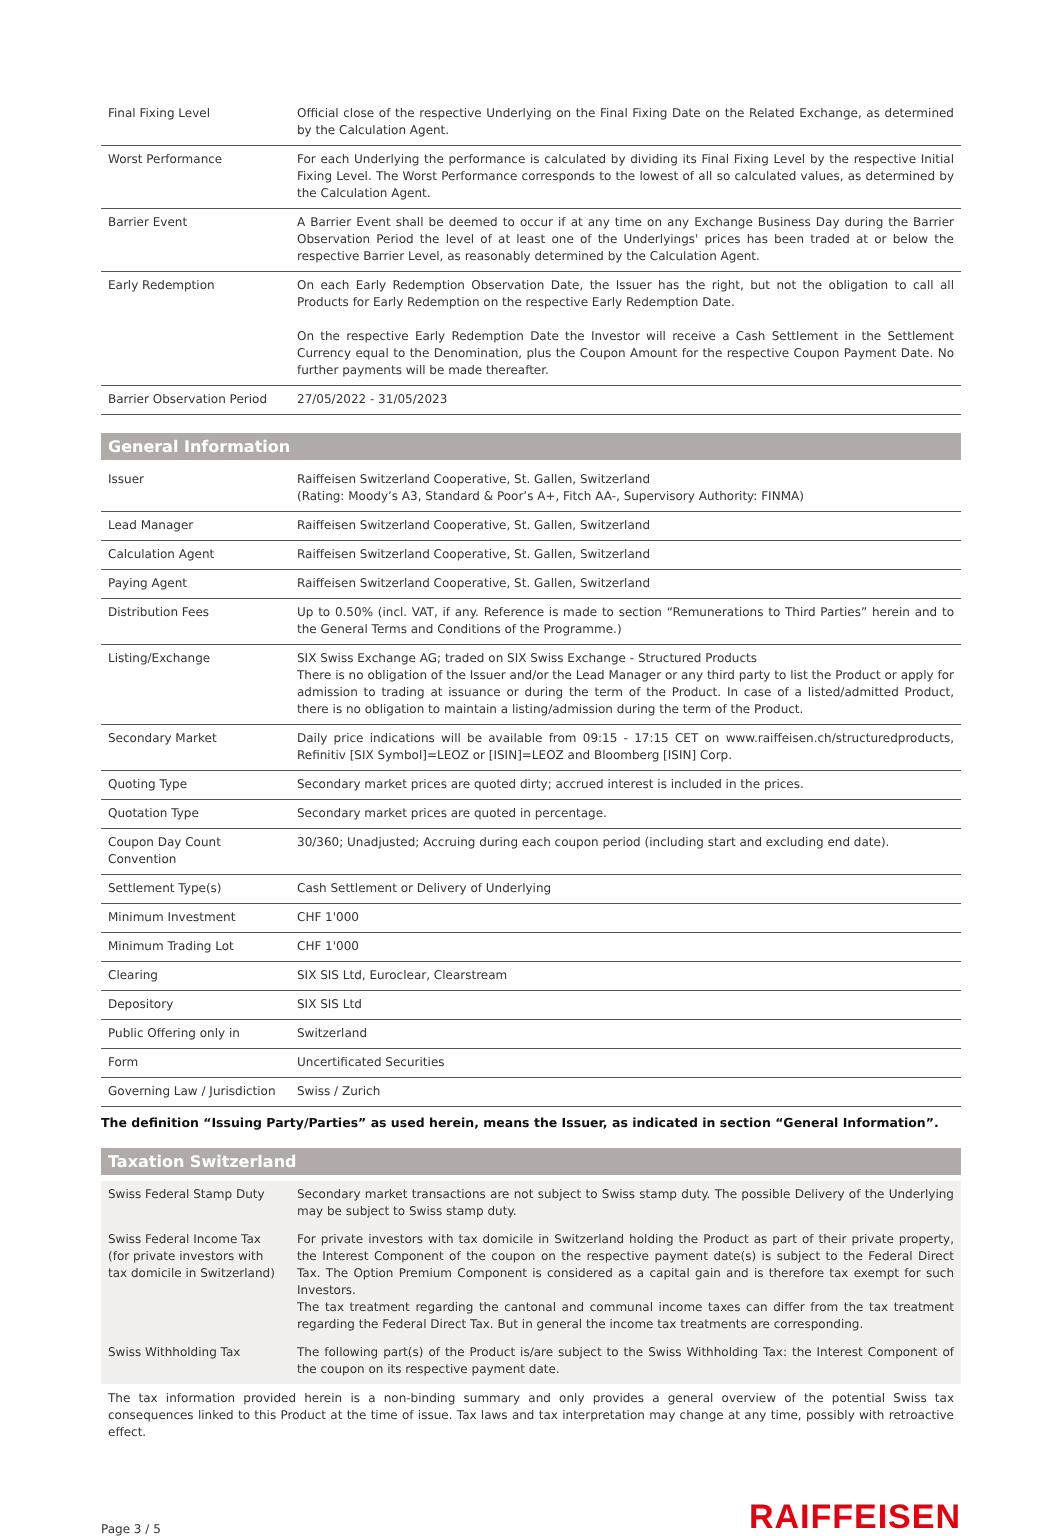| Final Fixing Level | Official close of the respective Underlying on the Final Fixing Date on the Related Exchange, as determined by the Calculation Agent. |
| Worst Performance | For each Underlying the performance is calculated by dividing its Final Fixing Level by the respective Initial Fixing Level. The Worst Performance corresponds to the lowest of all so calculated values, as determined by the Calculation Agent. |
| Barrier Event | A Barrier Event shall be deemed to occur if at any time on any Exchange Business Day during the Barrier Observation Period the level of at least one of the Underlyings' prices has been traded at or below the respective Barrier Level, as reasonably determined by the Calculation Agent. |
| Early Redemption | On each Early Redemption Observation Date, the Issuer has the right, but not the obligation to call all Products for Early Redemption on the respective Early Redemption Date. On the respective Early Redemption Date the Investor will receive a Cash Settlement in the Settlement Currency equal to the Denomination, plus the Coupon Amount for the respective Coupon Payment Date. No further payments will be made thereafter. |
| Barrier Observation Period | 27/05/2022 - 31/05/2023 |
General Information
| Issuer | Raiffeisen Switzerland Cooperative, St. Gallen, Switzerland (Rating: Moody’s A3, Standard & Poor’s A+, Fitch AA-, Supervisory Authority: FINMA) |
| Lead Manager | Raiffeisen Switzerland Cooperative, St. Gallen, Switzerland |
| Calculation Agent | Raiffeisen Switzerland Cooperative, St. Gallen, Switzerland |
| Paying Agent | Raiffeisen Switzerland Cooperative, St. Gallen, Switzerland |
| Distribution Fees | Up to 0.50% (incl. VAT, if any. Reference is made to section “Remunerations to Third Parties” herein and to the General Terms and Conditions of the Programme.) |
| Listing/Exchange | SIX Swiss Exchange AG; traded on SIX Swiss Exchange - Structured Products There is no obligation of the Issuer and/or the Lead Manager or any third party to list the Product or apply for admission to trading at issuance or during the term of the Product. In case of a listed/admitted Product, there is no obligation to maintain a listing/admission during the term of the Product. |
| Secondary Market | Daily price indications will be available from 09:15 - 17:15 CET on www.raiffeisen.ch/structuredproducts, Refinitiv [SIX Symbol]=LEOZ or [ISIN]=LEOZ and Bloomberg [ISIN] Corp. |
| Quoting Type | Secondary market prices are quoted dirty; accrued interest is included in the prices. |
| Quotation Type | Secondary market prices are quoted in percentage. |
| Coupon Day Count Convention | 30/360; Unadjusted; Accruing during each coupon period (including start and excluding end date). |
| Settlement Type(s) | Cash Settlement or Delivery of Underlying |
| Minimum Investment | CHF 1'000 |
| Minimum Trading Lot | CHF 1'000 |
| Clearing | SIX SIS Ltd, Euroclear, Clearstream |
| Depository | SIX SIS Ltd |
| Public Offering only in | Switzerland |
| Form | Uncertificated Securities |
| Governing Law / Jurisdiction | Swiss / Zurich |
The definition “Issuing Party/Parties” as used herein, means the Issuer, as indicated in section “General Information”.
Taxation Switzerland
| Swiss Federal Stamp Duty | Secondary market transactions are not subject to Swiss stamp duty. The possible Delivery of the Underlying may be subject to Swiss stamp duty. |
| Swiss Federal Income Tax (for private investors with tax domicile in Switzerland) | For private investors with tax domicile in Switzerland holding the Product as part of their private property, the Interest Component of the coupon on the respective payment date(s) is subject to the Federal Direct Tax. The Option Premium Component is considered as a capital gain and is therefore tax exempt for such Investors. The tax treatment regarding the cantonal and communal income taxes can differ from the tax treatment regarding the Federal Direct Tax. But in general the income tax treatments are corresponding. |
| Swiss Withholding Tax | The following part(s) of the Product is/are subject to the Swiss Withholding Tax: the Interest Component of the coupon on its respective payment date. |
The tax information provided herein is a non-binding summary and only provides a general overview of the potential Swiss tax consequences linked to this Product at the time of issue. Tax laws and tax interpretation may change at any time, possibly with retroactive effect.
Page 3 / 5 RAIFFEISEN